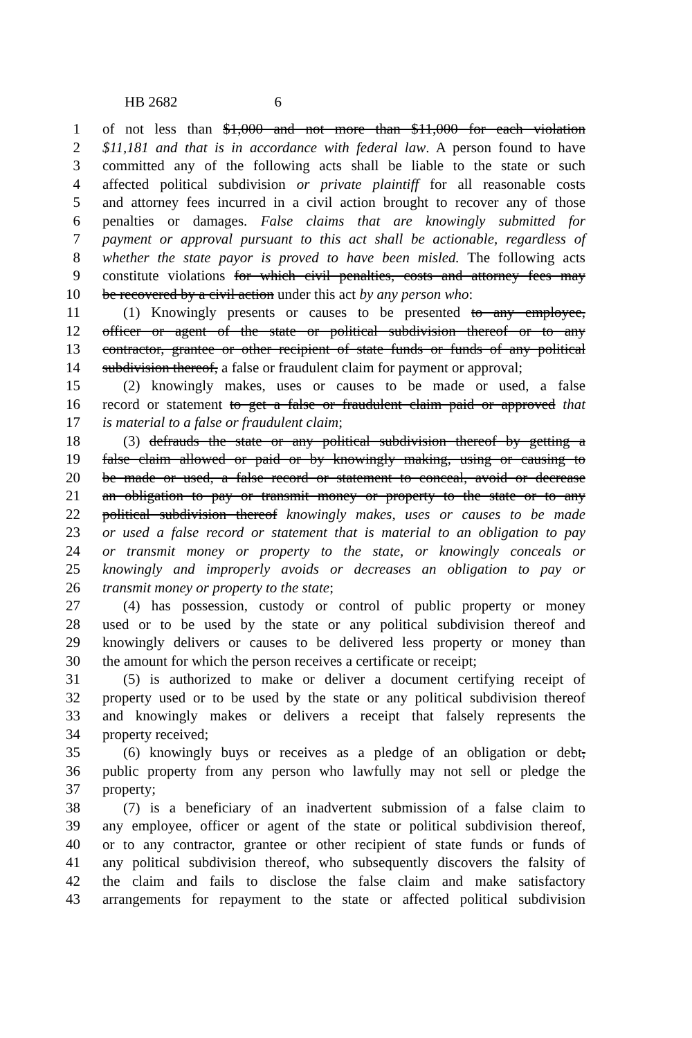HB 2682 6
1 of not less than $1,000 and not more than $11,000 for each violation
2 $11,181 and that is in accordance with federal law. A person found to have
3 committed any of the following acts shall be liable to the state or such
4 affected political subdivision or private plaintiff for all reasonable costs
5 and attorney fees incurred in a civil action brought to recover any of those
6 penalties or damages. False claims that are knowingly submitted for
7 payment or approval pursuant to this act shall be actionable, regardless of
8 whether the state payor is proved to have been misled. The following acts
9 constitute violations for which civil penalties, costs and attorney fees may
10 be recovered by a civil action under this act by any person who:
11 (1) Knowingly presents or causes to be presented to any employee,
12 officer or agent of the state or political subdivision thereof or to any
13 contractor, grantee or other recipient of state funds or funds of any political
14 subdivision thereof, a false or fraudulent claim for payment or approval;
15 (2) knowingly makes, uses or causes to be made or used, a false
16 record or statement to get a false or fraudulent claim paid or approved that
17 is material to a false or fraudulent claim;
18 (3) defrauds the state or any political subdivision thereof by getting a
19 false claim allowed or paid or by knowingly making, using or causing to
20 be made or used, a false record or statement to conceal, avoid or decrease
21 an obligation to pay or transmit money or property to the state or to any
22 political subdivision thereof knowingly makes, uses or causes to be made
23 or used a false record or statement that is material to an obligation to pay
24 or transmit money or property to the state, or knowingly conceals or
25 knowingly and improperly avoids or decreases an obligation to pay or
26 transmit money or property to the state;
27 (4) has possession, custody or control of public property or money
28 used or to be used by the state or any political subdivision thereof and
29 knowingly delivers or causes to be delivered less property or money than
30 the amount for which the person receives a certificate or receipt;
31 (5) is authorized to make or deliver a document certifying receipt of
32 property used or to be used by the state or any political subdivision thereof
33 and knowingly makes or delivers a receipt that falsely represents the
34 property received;
35 (6) knowingly buys or receives as a pledge of an obligation or debt,
36 public property from any person who lawfully may not sell or pledge the
37 property;
38 (7) is a beneficiary of an inadvertent submission of a false claim to
39 any employee, officer or agent of the state or political subdivision thereof,
40 or to any contractor, grantee or other recipient of state funds or funds of
41 any political subdivision thereof, who subsequently discovers the falsity of
42 the claim and fails to disclose the false claim and make satisfactory
43 arrangements for repayment to the state or affected political subdivision